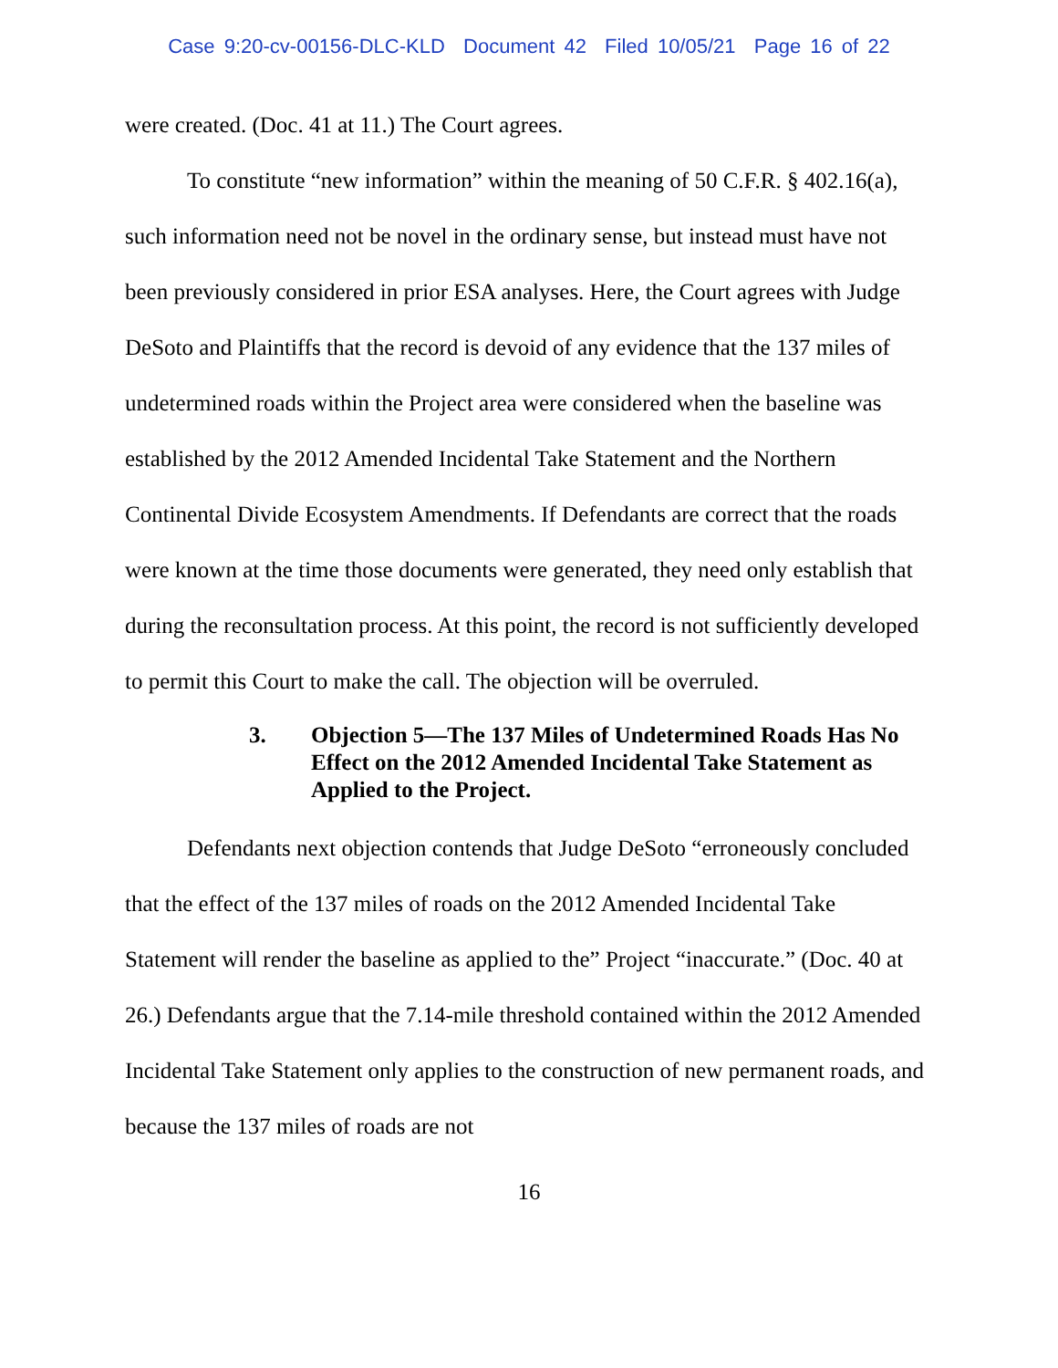Case 9:20-cv-00156-DLC-KLD Document 42 Filed 10/05/21 Page 16 of 22
were created. (Doc. 41 at 11.) The Court agrees.
To constitute “new information” within the meaning of 50 C.F.R. § 402.16(a), such information need not be novel in the ordinary sense, but instead must have not been previously considered in prior ESA analyses. Here, the Court agrees with Judge DeSoto and Plaintiffs that the record is devoid of any evidence that the 137 miles of undetermined roads within the Project area were considered when the baseline was established by the 2012 Amended Incidental Take Statement and the Northern Continental Divide Ecosystem Amendments. If Defendants are correct that the roads were known at the time those documents were generated, they need only establish that during the reconsultation process. At this point, the record is not sufficiently developed to permit this Court to make the call. The objection will be overruled.
3. Objection 5—The 137 Miles of Undetermined Roads Has No Effect on the 2012 Amended Incidental Take Statement as Applied to the Project.
Defendants next objection contends that Judge DeSoto “erroneously concluded that the effect of the 137 miles of roads on the 2012 Amended Incidental Take Statement will render the baseline as applied to the” Project “inaccurate.” (Doc. 40 at 26.) Defendants argue that the 7.14-mile threshold contained within the 2012 Amended Incidental Take Statement only applies to the construction of new permanent roads, and because the 137 miles of roads are not
16